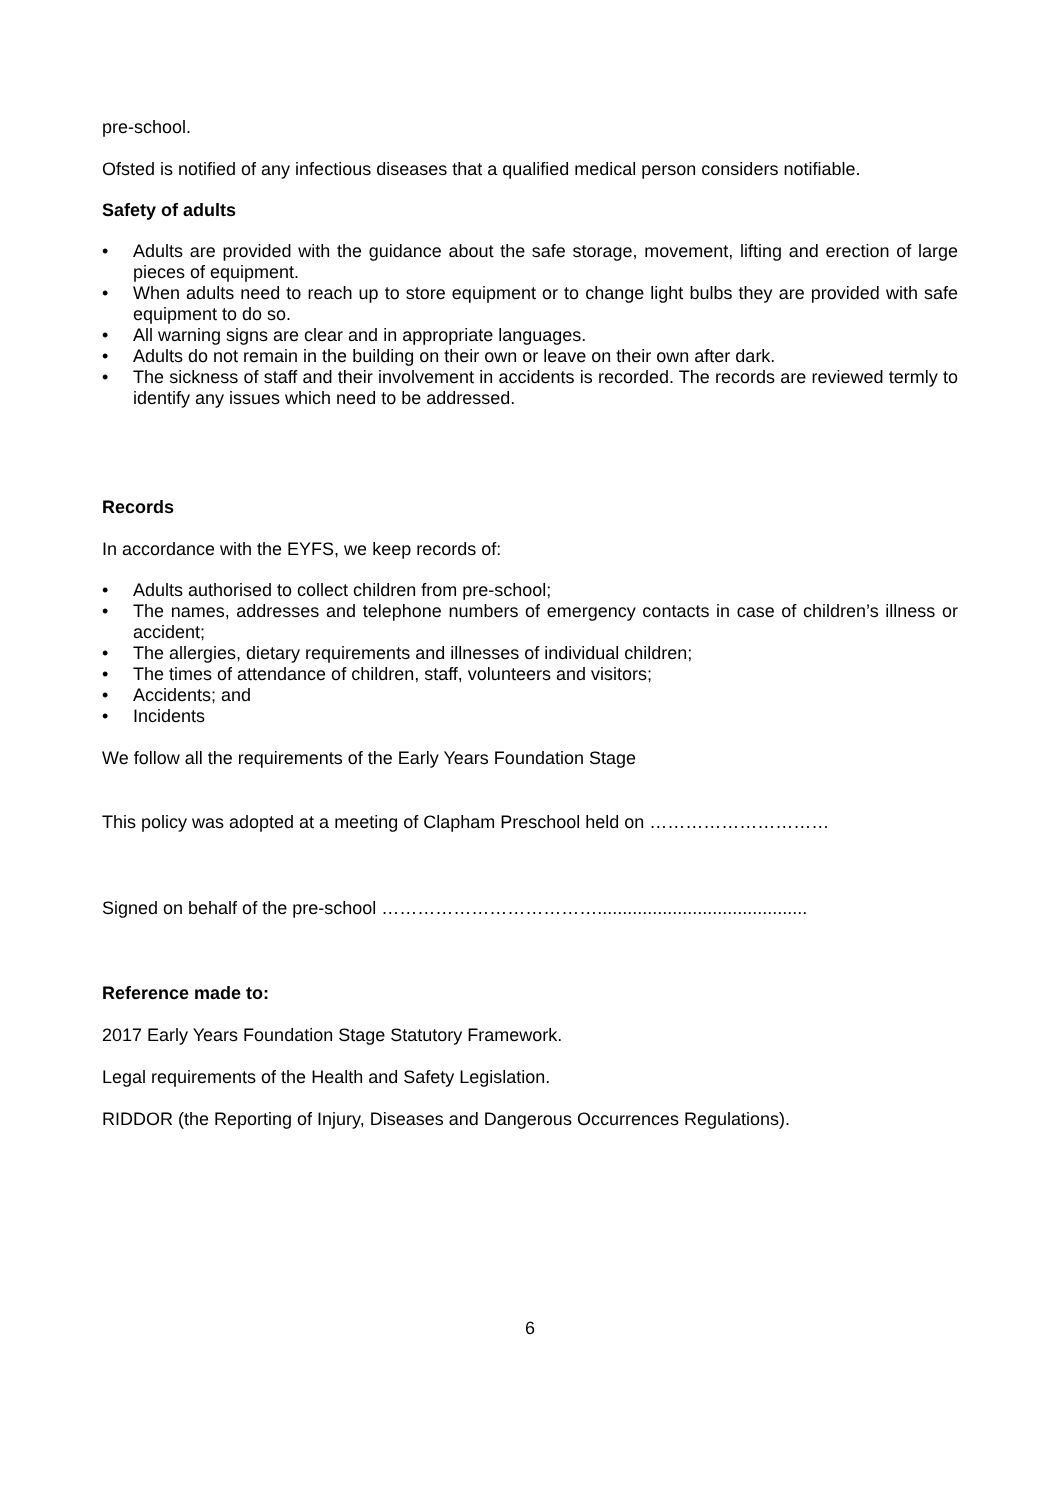pre-school.
Ofsted is notified of any infectious diseases that a qualified medical person considers notifiable.
Safety of adults
• Adults are provided with the guidance about the safe storage, movement, lifting and erection of large pieces of equipment.
• When adults need to reach up to store equipment or to change light bulbs they are provided with safe equipment to do so.
• All warning signs are clear and in appropriate languages.
• Adults do not remain in the building on their own or leave on their own after dark.
• The sickness of staff and their involvement in accidents is recorded. The records are reviewed termly to identify any issues which need to be addressed.
Records
In accordance with the EYFS, we keep records of:
• Adults authorised to collect children from pre-school;
• The names, addresses and telephone numbers of emergency contacts in case of children’s illness or accident;
• The allergies, dietary requirements and illnesses of individual children;
• The times of attendance of children, staff, volunteers and visitors;
• Accidents; and
• Incidents
We follow all the requirements of the Early Years Foundation Stage
This policy was adopted at a meeting of Clapham Preschool held on …………………………
Signed on behalf of the pre-school ………………………………..........................................
Reference made to:
2017 Early Years Foundation Stage Statutory Framework.
Legal requirements of the Health and Safety Legislation.
RIDDOR (the Reporting of Injury, Diseases and Dangerous Occurrences Regulations).
6